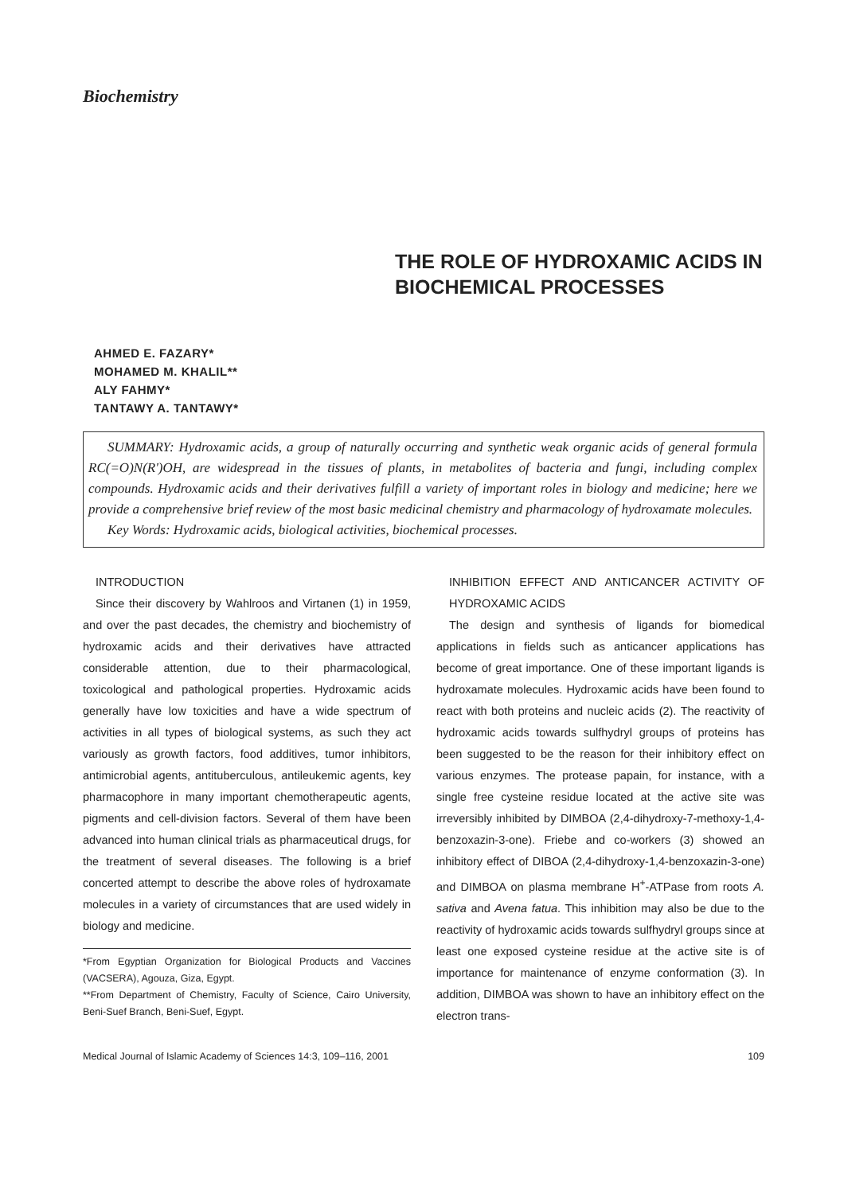Biochemistry
THE ROLE OF HYDROXAMIC ACIDS IN BIOCHEMICAL PROCESSES
AHMED E. FAZARY*
MOHAMED M. KHALIL**
ALY FAHMY*
TANTAWY A. TANTAWY*
SUMMARY: Hydroxamic acids, a group of naturally occurring and synthetic weak organic acids of general formula RC(=O)N(R')OH, are widespread in the tissues of plants, in metabolites of bacteria and fungi, including complex compounds. Hydroxamic acids and their derivatives fulfill a variety of important roles in biology and medicine; here we provide a comprehensive brief review of the most basic medicinal chemistry and pharmacology of hydroxamate molecules.
Key Words: Hydroxamic acids, biological activities, biochemical processes.
INTRODUCTION
Since their discovery by Wahlroos and Virtanen (1) in 1959, and over the past decades, the chemistry and biochemistry of hydroxamic acids and their derivatives have attracted considerable attention, due to their pharmacological, toxicological and pathological properties. Hydroxamic acids generally have low toxicities and have a wide spectrum of activities in all types of biological systems, as such they act variously as growth factors, food additives, tumor inhibitors, antimicrobial agents, antituberculous, antileukemic agents, key pharmacophore in many important chemotherapeutic agents, pigments and cell-division factors. Several of them have been advanced into human clinical trials as pharmaceutical drugs, for the treatment of several diseases. The following is a brief concerted attempt to describe the above roles of hydroxamate molecules in a variety of circumstances that are used widely in biology and medicine.
*From Egyptian Organization for Biological Products and Vaccines (VACSERA), Agouza, Giza, Egypt.
**From Department of Chemistry, Faculty of Science, Cairo University, Beni-Suef Branch, Beni-Suef, Egypt.
INHIBITION EFFECT AND ANTICANCER ACTIVITY OF HYDROXAMIC ACIDS
The design and synthesis of ligands for biomedical applications in fields such as anticancer applications has become of great importance. One of these important ligands is hydroxamate molecules. Hydroxamic acids have been found to react with both proteins and nucleic acids (2). The reactivity of hydroxamic acids towards sulfhydryl groups of proteins has been suggested to be the reason for their inhibitory effect on various enzymes. The protease papain, for instance, with a single free cysteine residue located at the active site was irreversibly inhibited by DIMBOA (2,4-dihydroxy-7-methoxy-1,4-benzoxazin-3-one). Friebe and co-workers (3) showed an inhibitory effect of DIBOA (2,4-dihydroxy-1,4-benzoxazin-3-one) and DIMBOA on plasma membrane H<sup>+</sup>-ATPase from roots A. sativa and Avena fatua. This inhibition may also be due to the reactivity of hydroxamic acids towards sulfhydryl groups since at least one exposed cysteine residue at the active site is of importance for maintenance of enzyme conformation (3). In addition, DIMBOA was shown to have an inhibitory effect on the electron trans-
Medical Journal of Islamic Academy of Sciences 14:3, 109–116, 2001 109